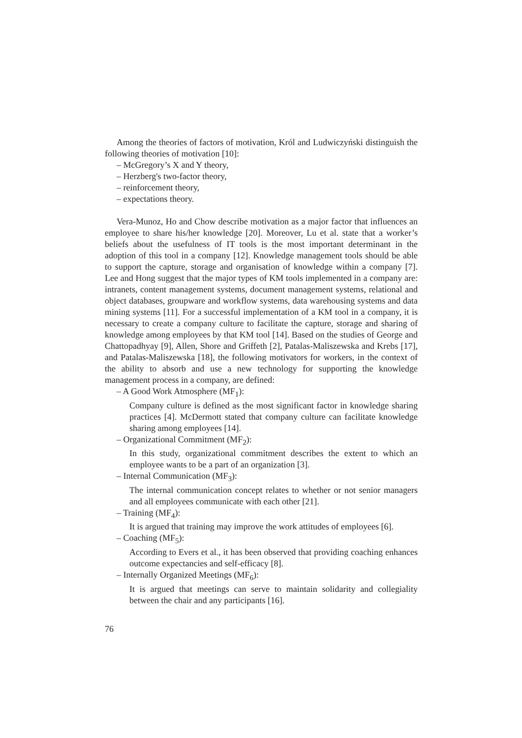Among the theories of factors of motivation, Król and Ludwiczyński distinguish the following theories of motivation [10]:
– McGregory’s X and Y theory,
– Herzberg's two-factor theory,
– reinforcement theory,
– expectations theory.
Vera-Munoz, Ho and Chow describe motivation as a major factor that influences an employee to share his/her knowledge [20]. Moreover, Lu et al. state that a worker’s beliefs about the usefulness of IT tools is the most important determinant in the adoption of this tool in a company [12]. Knowledge management tools should be able to support the capture, storage and organisation of knowledge within a company [7]. Lee and Hong suggest that the major types of KM tools implemented in a company are: intranets, content management systems, document management systems, relational and object databases, groupware and workflow systems, data warehousing systems and data mining systems [11]. For a successful implementation of a KM tool in a company, it is necessary to create a company culture to facilitate the capture, storage and sharing of knowledge among employees by that KM tool [14]. Based on the studies of George and Chattopadhyay [9], Allen, Shore and Griffeth [2], Patalas-Maliszewska and Krebs [17], and Patalas-Maliszewska [18], the following motivators for workers, in the context of the ability to absorb and use a new technology for supporting the knowledge management process in a company, are defined:
– A Good Work Atmosphere (MF<sub>1</sub>):
Company culture is defined as the most significant factor in knowledge sharing practices [4]. McDermott stated that company culture can facilitate knowledge sharing among employees [14].
– Organizational Commitment (MF<sub>2</sub>):
In this study, organizational commitment describes the extent to which an employee wants to be a part of an organization [3].
– Internal Communication (MF<sub>3</sub>):
The internal communication concept relates to whether or not senior managers and all employees communicate with each other [21].
– Training (MF<sub>4</sub>):
It is argued that training may improve the work attitudes of employees [6].
– Coaching (MF<sub>5</sub>):
According to Evers et al., it has been observed that providing coaching enhances outcome expectancies and self-efficacy [8].
– Internally Organized Meetings (MF<sub>6</sub>):
It is argued that meetings can serve to maintain solidarity and collegiality between the chair and any participants [16].
76